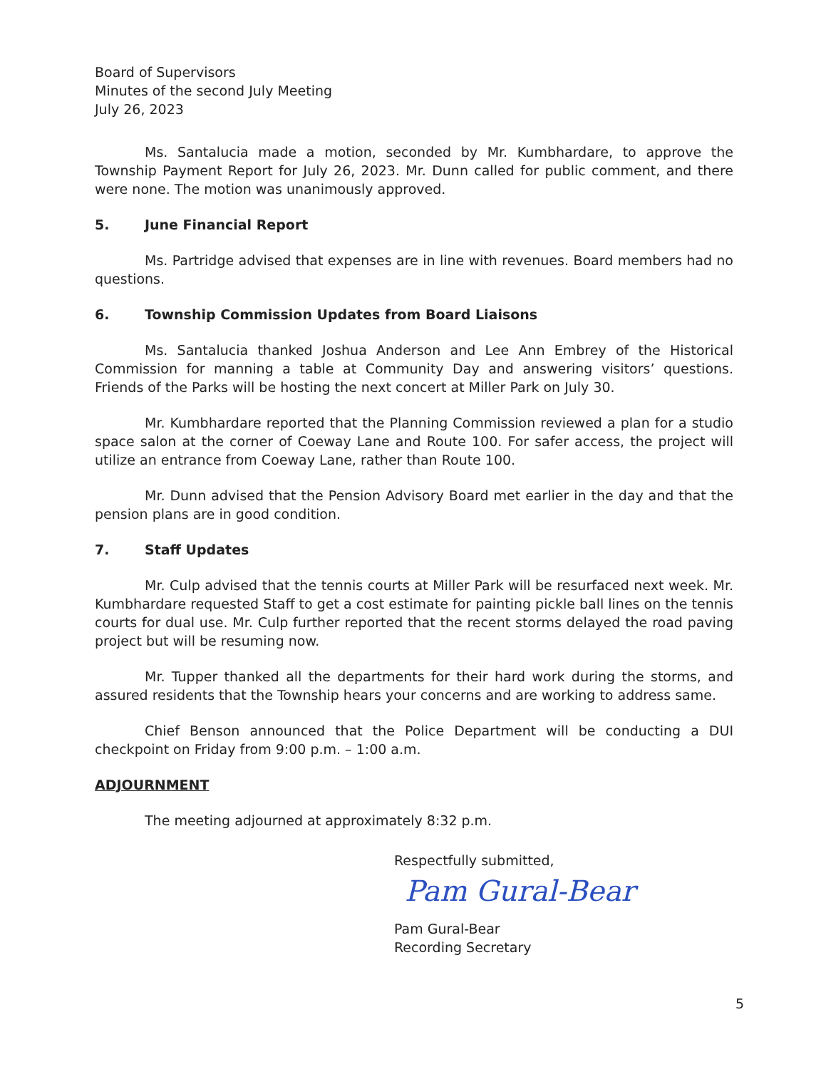Board of Supervisors
Minutes of the second July Meeting
July 26, 2023
Ms. Santalucia made a motion, seconded by Mr. Kumbhardare, to approve the Township Payment Report for July 26, 2023. Mr. Dunn called for public comment, and there were none. The motion was unanimously approved.
5. June Financial Report
Ms. Partridge advised that expenses are in line with revenues. Board members had no questions.
6. Township Commission Updates from Board Liaisons
Ms. Santalucia thanked Joshua Anderson and Lee Ann Embrey of the Historical Commission for manning a table at Community Day and answering visitors’ questions. Friends of the Parks will be hosting the next concert at Miller Park on July 30.
Mr. Kumbhardare reported that the Planning Commission reviewed a plan for a studio space salon at the corner of Coeway Lane and Route 100. For safer access, the project will utilize an entrance from Coeway Lane, rather than Route 100.
Mr. Dunn advised that the Pension Advisory Board met earlier in the day and that the pension plans are in good condition.
7. Staff Updates
Mr. Culp advised that the tennis courts at Miller Park will be resurfaced next week. Mr. Kumbhardare requested Staff to get a cost estimate for painting pickle ball lines on the tennis courts for dual use. Mr. Culp further reported that the recent storms delayed the road paving project but will be resuming now.
Mr. Tupper thanked all the departments for their hard work during the storms, and assured residents that the Township hears your concerns and are working to address same.
Chief Benson announced that the Police Department will be conducting a DUI checkpoint on Friday from 9:00 p.m. – 1:00 a.m.
ADJOURNMENT
The meeting adjourned at approximately 8:32 p.m.
Respectfully submitted,
Pam Gural-Bear
Pam Gural-Bear
Recording Secretary
5